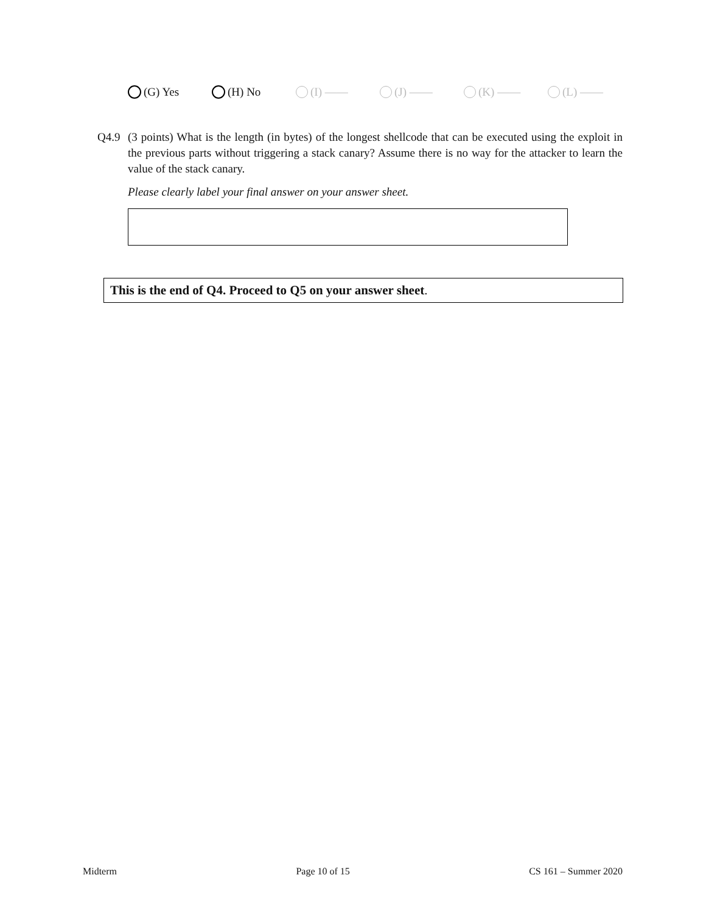(G) Yes (H) No (I) —— (J) —— (K) —— (L) ——
Q4.9 (3 points) What is the length (in bytes) of the longest shellcode that can be executed using the exploit in the previous parts without triggering a stack canary? Assume there is no way for the attacker to learn the value of the stack canary.
Please clearly label your final answer on your answer sheet.
This is the end of Q4. Proceed to Q5 on your answer sheet.
Midterm Page 10 of 15 CS 161 – Summer 2020